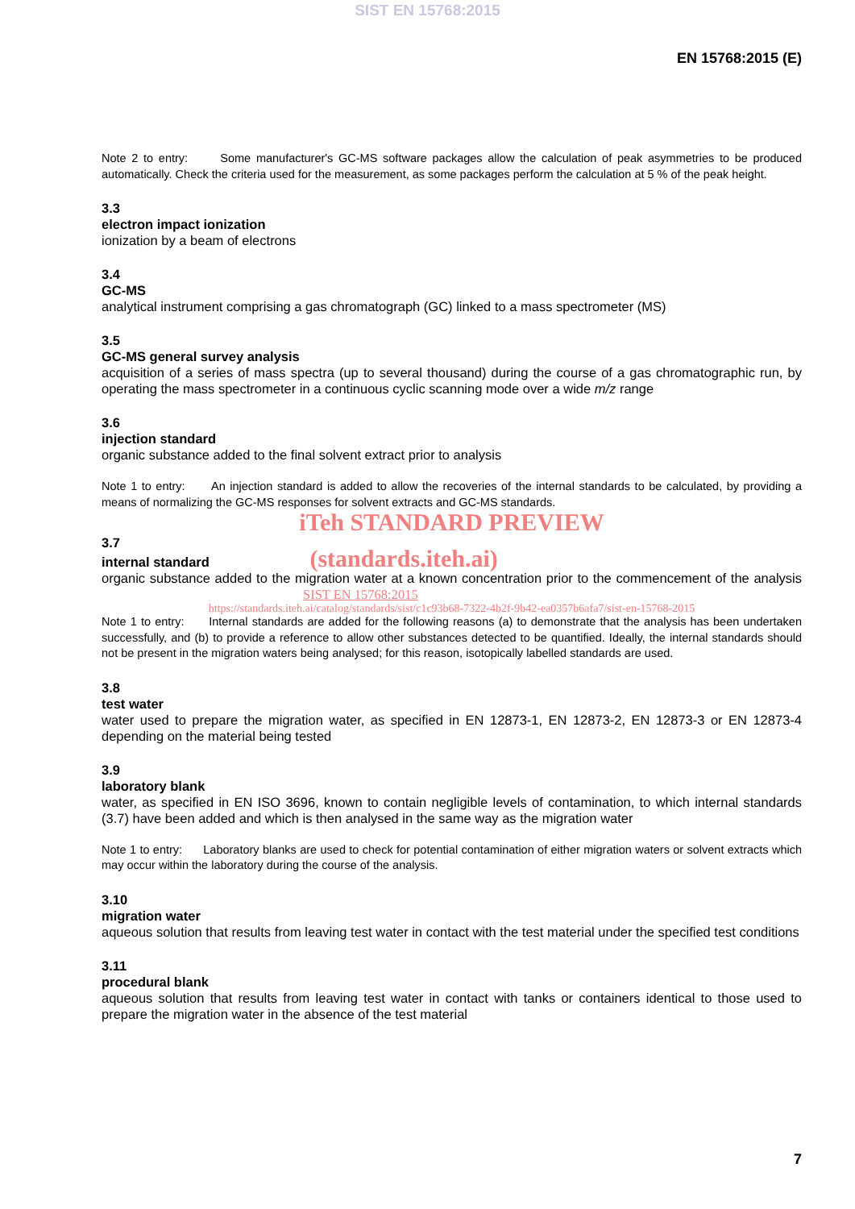SIST EN 15768:2015
EN 15768:2015 (E)
Note 2 to entry: Some manufacturer's GC-MS software packages allow the calculation of peak asymmetries to be produced automatically. Check the criteria used for the measurement, as some packages perform the calculation at 5 % of the peak height.
3.3
electron impact ionization
ionization by a beam of electrons
3.4
GC-MS
analytical instrument comprising a gas chromatograph (GC) linked to a mass spectrometer (MS)
3.5
GC-MS general survey analysis
acquisition of a series of mass spectra (up to several thousand) during the course of a gas chromatographic run, by operating the mass spectrometer in a continuous cyclic scanning mode over a wide m/z range
3.6
injection standard
organic substance added to the final solvent extract prior to analysis
Note 1 to entry: An injection standard is added to allow the recoveries of the internal standards to be calculated, by providing a means of normalizing the GC-MS responses for solvent extracts and GC-MS standards.
iTeh STANDARD PREVIEW
3.7
internal standard (standards.iteh.ai)
organic substance added to the migration water at a known concentration prior to the commencement of the analysis SIST EN 15768:2015
https://standards.iteh.ai/catalog/standards/sist/c1c93b68-7322-4b2f-9b42-ea0357b6afa7/sist-en-15768-2015
Note 1 to entry: Internal standards are added for the following reasons (a) to demonstrate that the analysis has been undertaken successfully, and (b) to provide a reference to allow other substances detected to be quantified. Ideally, the internal standards should not be present in the migration waters being analysed; for this reason, isotopically labelled standards are used.
3.8
test water
water used to prepare the migration water, as specified in EN 12873-1, EN 12873-2, EN 12873-3 or EN 12873-4 depending on the material being tested
3.9
laboratory blank
water, as specified in EN ISO 3696, known to contain negligible levels of contamination, to which internal standards (3.7) have been added and which is then analysed in the same way as the migration water
Note 1 to entry: Laboratory blanks are used to check for potential contamination of either migration waters or solvent extracts which may occur within the laboratory during the course of the analysis.
3.10
migration water
aqueous solution that results from leaving test water in contact with the test material under the specified test conditions
3.11
procedural blank
aqueous solution that results from leaving test water in contact with tanks or containers identical to those used to prepare the migration water in the absence of the test material
7